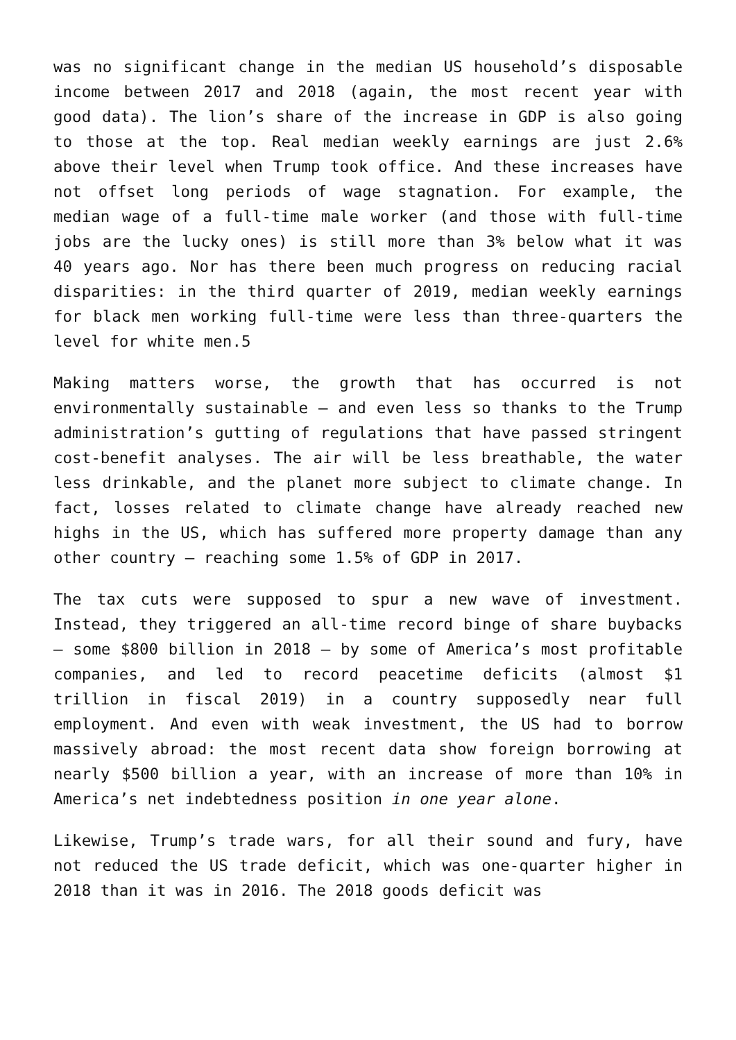was no significant change in the median US household’s disposable income between 2017 and 2018 (again, the most recent year with good data). The lion’s share of the increase in GDP is also going to those at the top. Real median weekly earnings are just 2.6% above their level when Trump took office. And these increases have not offset long periods of wage stagnation. For example, the median wage of a full-time male worker (and those with full-time jobs are the lucky ones) is still more than 3% below what it was 40 years ago. Nor has there been much progress on reducing racial disparities: in the third quarter of 2019, median weekly earnings for black men working full-time were less than three-quarters the level for white men.5
Making matters worse, the growth that has occurred is not environmentally sustainable – and even less so thanks to the Trump administration’s gutting of regulations that have passed stringent cost-benefit analyses. The air will be less breathable, the water less drinkable, and the planet more subject to climate change. In fact, losses related to climate change have already reached new highs in the US, which has suffered more property damage than any other country – reaching some 1.5% of GDP in 2017.
The tax cuts were supposed to spur a new wave of investment. Instead, they triggered an all-time record binge of share buybacks – some $800 billion in 2018 – by some of America’s most profitable companies, and led to record peacetime deficits (almost $1 trillion in fiscal 2019) in a country supposedly near full employment. And even with weak investment, the US had to borrow massively abroad: the most recent data show foreign borrowing at nearly $500 billion a year, with an increase of more than 10% in America’s net indebtedness position in one year alone.
Likewise, Trump’s trade wars, for all their sound and fury, have not reduced the US trade deficit, which was one-quarter higher in 2018 than it was in 2016. The 2018 goods deficit was